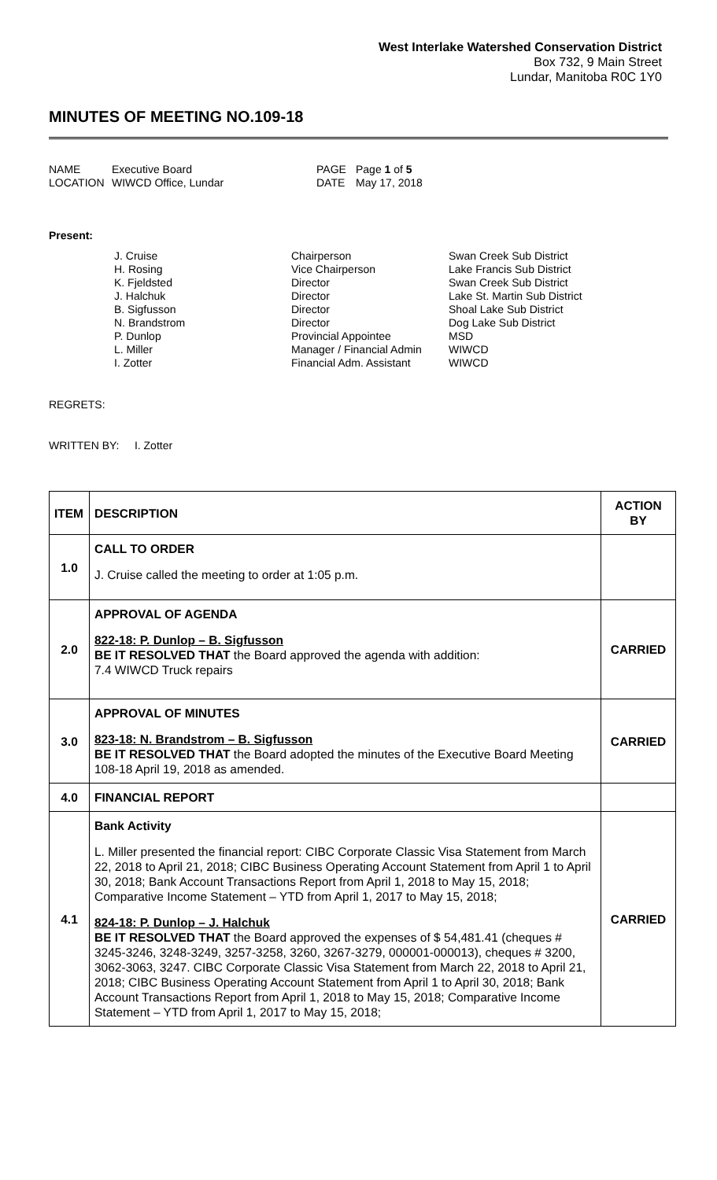West Interlake Watershed Conservation District
Box 732, 9 Main Street
Lundar, Manitoba R0C 1Y0
MINUTES OF MEETING NO.109-18
NAME Executive Board PAGE Page 1 of 5 LOCATION WIWCD Office, Lundar DATE May 17, 2018
Present:
J. Cruise Chairperson Swan Creek Sub District H. Rosing Vice Chairperson Lake Francis Sub District K. Fjeldsted Director Swan Creek Sub District J. Halchuk Director Lake St. Martin Sub District B. Sigfusson Director Shoal Lake Sub District N. Brandstrom Director Dog Lake Sub District P. Dunlop Provincial Appointee MSD L. Miller Manager / Financial Admin WIWCD I. Zotter Financial Adm. Assistant WIWCD
REGRETS:
WRITTEN BY: I. Zotter
| ITEM | DESCRIPTION | ACTION BY |
| --- | --- | --- |
| 1.0 | CALL TO ORDER J. Cruise called the meeting to order at 1:05 p.m. | |
| 2.0 | APPROVAL OF AGENDA 822-18: P. Dunlop – B. Sigfusson BE IT RESOLVED THAT the Board approved the agenda with addition: 7.4 WIWCD Truck repairs | CARRIED |
| 3.0 | APPROVAL OF MINUTES 823-18: N. Brandstrom – B. Sigfusson BE IT RESOLVED THAT the Board adopted the minutes of the Executive Board Meeting 108-18 April 19, 2018 as amended. | CARRIED |
| 4.0 | FINANCIAL REPORT | |
| 4.1 | Bank Activity L. Miller presented the financial report: CIBC Corporate Classic Visa Statement from March 22, 2018 to April 21, 2018; CIBC Business Operating Account Statement from April 1 to April 30, 2018; Bank Account Transactions Report from April 1, 2018 to May 15, 2018; Comparative Income Statement – YTD from April 1, 2017 to May 15, 2018; 824-18: P. Dunlop – J. Halchuk BE IT RESOLVED THAT the Board approved the expenses of $ 54,481.41 (cheques # 3245-3246, 3248-3249, 3257-3258, 3260, 3267-3279, 000001-000013), cheques # 3200, 3062-3063, 3247. CIBC Corporate Classic Visa Statement from March 22, 2018 to April 21, 2018; CIBC Business Operating Account Statement from April 1 to April 30, 2018; Bank Account Transactions Report from April 1, 2018 to May 15, 2018; Comparative Income Statement – YTD from April 1, 2017 to May 15, 2018; | CARRIED |